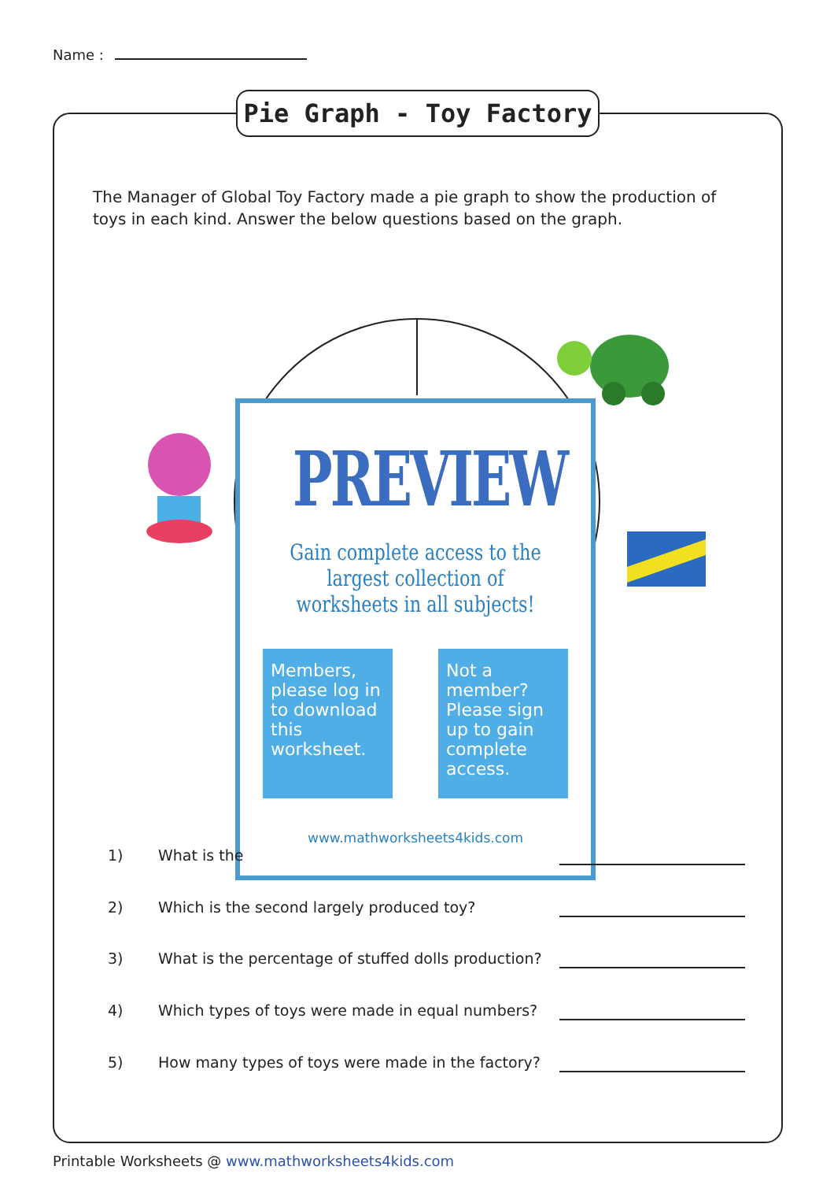Name :
Pie Graph - Toy Factory
The Manager of Global Toy Factory made a pie graph to show the production of toys in each kind. Answer the below questions based on the graph.
PREVIEW
Gain complete access to the largest collection of worksheets in all subjects!
Members, please log in to download this worksheet.
Not a member? Please sign up to gain complete access.
www.mathworksheets4kids.com
1) What is the
2) Which is the second largely produced toy?
3) What is the percentage of stuffed dolls production?
4) Which types of toys were made in equal numbers?
5) How many types of toys were made in the factory?
Printable Worksheets @ www.mathworksheets4kids.com